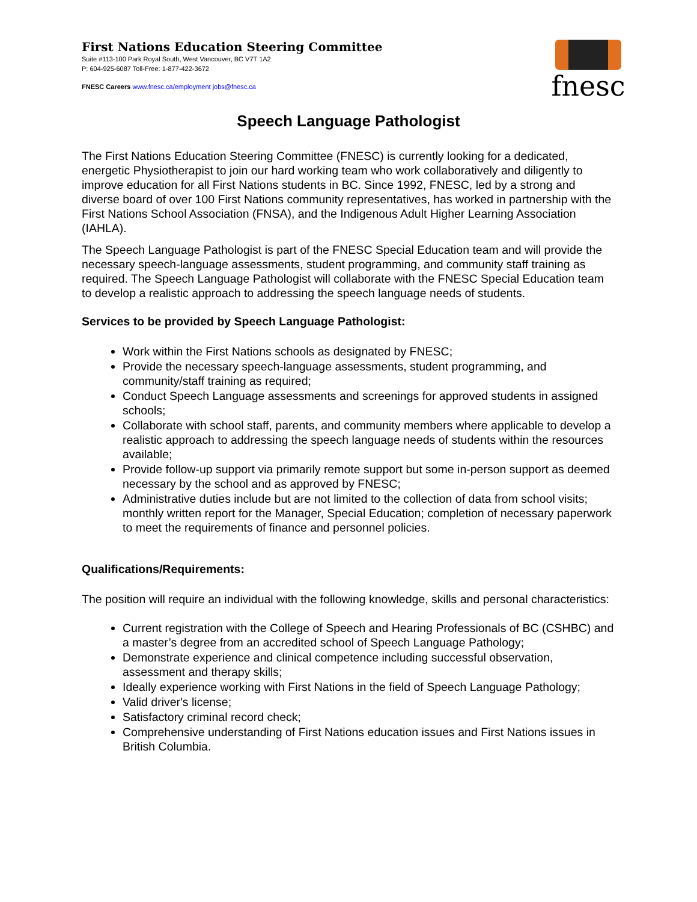First Nations Education Steering Committee
Suite #113-100 Park Royal South, West Vancouver, BC V7T 1A2
P: 604-925-6087 Toll-Free: 1-877-422-3672
FNESC Careers www.fnesc.ca/employment jobs@fnesc.ca
fnesc
Speech Language Pathologist
The First Nations Education Steering Committee (FNESC) is currently looking for a dedicated, energetic Physiotherapist to join our hard working team who work collaboratively and diligently to improve education for all First Nations students in BC. Since 1992, FNESC, led by a strong and diverse board of over 100 First Nations community representatives, has worked in partnership with the First Nations School Association (FNSA), and the Indigenous Adult Higher Learning Association (IAHLA).
The Speech Language Pathologist is part of the FNESC Special Education team and will provide the necessary speech-language assessments, student programming, and community staff training as required. The Speech Language Pathologist will collaborate with the FNESC Special Education team to develop a realistic approach to addressing the speech language needs of students.
Services to be provided by Speech Language Pathologist:
Work within the First Nations schools as designated by FNESC;
Provide the necessary speech-language assessments, student programming, and community/staff training as required;
Conduct Speech Language assessments and screenings for approved students in assigned schools;
Collaborate with school staff, parents, and community members where applicable to develop a realistic approach to addressing the speech language needs of students within the resources available;
Provide follow-up support via primarily remote support but some in-person support as deemed necessary by the school and as approved by FNESC;
Administrative duties include but are not limited to the collection of data from school visits; monthly written report for the Manager, Special Education; completion of necessary paperwork to meet the requirements of finance and personnel policies.
Qualifications/Requirements:
The position will require an individual with the following knowledge, skills and personal characteristics:
Current registration with the College of Speech and Hearing Professionals of BC (CSHBC) and a master’s degree from an accredited school of Speech Language Pathology;
Demonstrate experience and clinical competence including successful observation, assessment and therapy skills;
Ideally experience working with First Nations in the field of Speech Language Pathology;
Valid driver's license;
Satisfactory criminal record check;
Comprehensive understanding of First Nations education issues and First Nations issues in British Columbia.